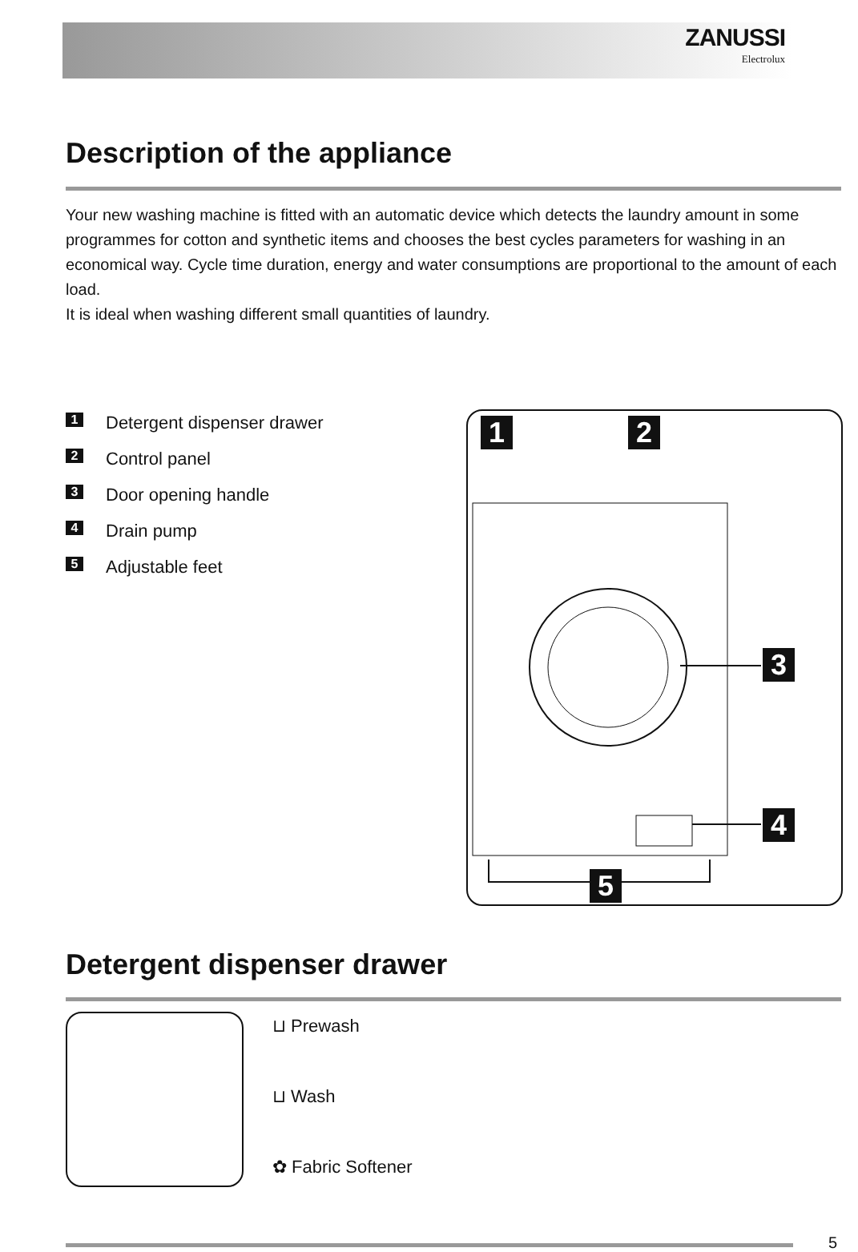ZANUSSI
Electrolux
Description of the appliance
Your new washing machine is fitted with an automatic device which detects the laundry amount in some programmes for cotton and synthetic items and chooses the best cycles parameters for washing in an economical way. Cycle time duration, energy and water consumptions are proportional to the amount of each load.
It is ideal when washing different small quantities of laundry.
1 Detergent dispenser drawer
2 Control panel
3 Door opening handle
4 Drain pump
5 Adjustable feet
1 2
3
4
5
Detergent dispenser drawer
⊔ Prewash
⊔ Wash
✿ Fabric Softener
5